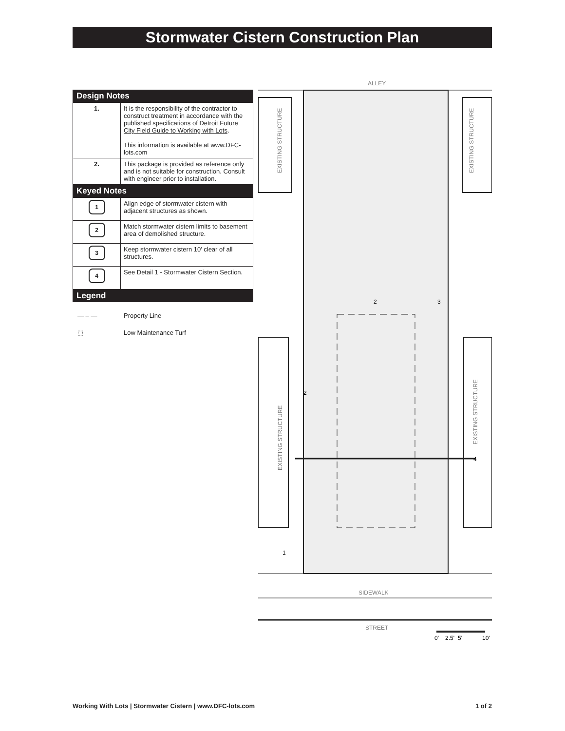Stormwater Cistern Construction Plan
Design Notes
| 1. | It is the responsibility of the contractor to construct treatment in accordance with the published specifications of Detroit Future City Field Guide to Working with Lots . This information is available at www.DFC-lots.com |
| 2. | This package is provided as reference only and is not suitable for construction. Consult with engineer prior to installation. |
Keyed Notes
| 1 | Align edge of stormwater cistern with adjacent structures as shown. |
| 2 | Match stormwater cistern limits to basement area of demolished structure. |
| 3 | Keep stormwater cistern 10’ clear of all structures. |
| 4 | See Detail 1 - Stormwater Cistern Section. |
Legend
— – — Property Line
⬚ Low Maintenance Turf
ALLEY
EXISTING STRUCTURE
EXISTING STRUCTURE
EXISTING STRUCTURE
EXISTING STRUCTURE
2
3
2
4
1
SIDEWALK
STREET
0'
2.5'
5'
10'
Working With Lots | Stormwater Cistern | www.DFC-lots.com 1 of 2